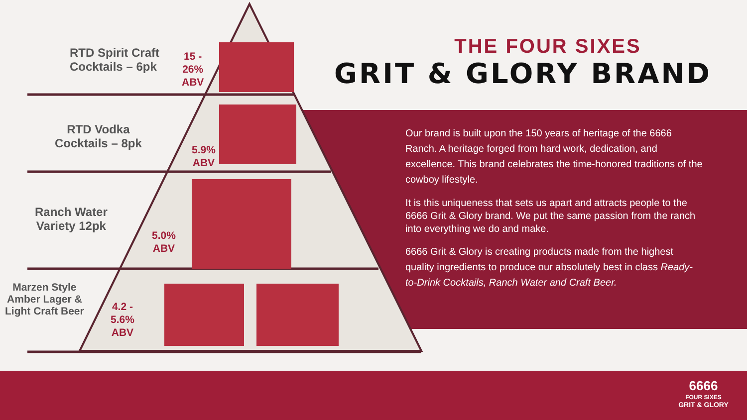THE FOUR SIXES
GRIT & GLORY BRAND
RTD Spirit Craft
Cocktails – 6pk
15 -
26%
ABV
RTD Vodka
Cocktails – 8pk
5.9%
ABV
Ranch Water
Variety 12pk
5.0%
ABV
Marzen Style
Amber Lager &
Light Craft Beer
4.2 -
5.6%
ABV
Our brand is built upon the 150 years of heritage of the 6666 Ranch. A heritage forged from hard work, dedication, and excellence. This brand celebrates the time-honored traditions of the cowboy lifestyle.
It is this uniqueness that sets us apart and attracts people to the 6666 Grit & Glory brand. We put the same passion from the ranch into everything we do and make.
6666 Grit & Glory is creating products made from the highest quality ingredients to produce our absolutely best in class Ready-to-Drink Cocktails, Ranch Water and Craft Beer.
6666
FOUR SIXES
GRIT & GLORY